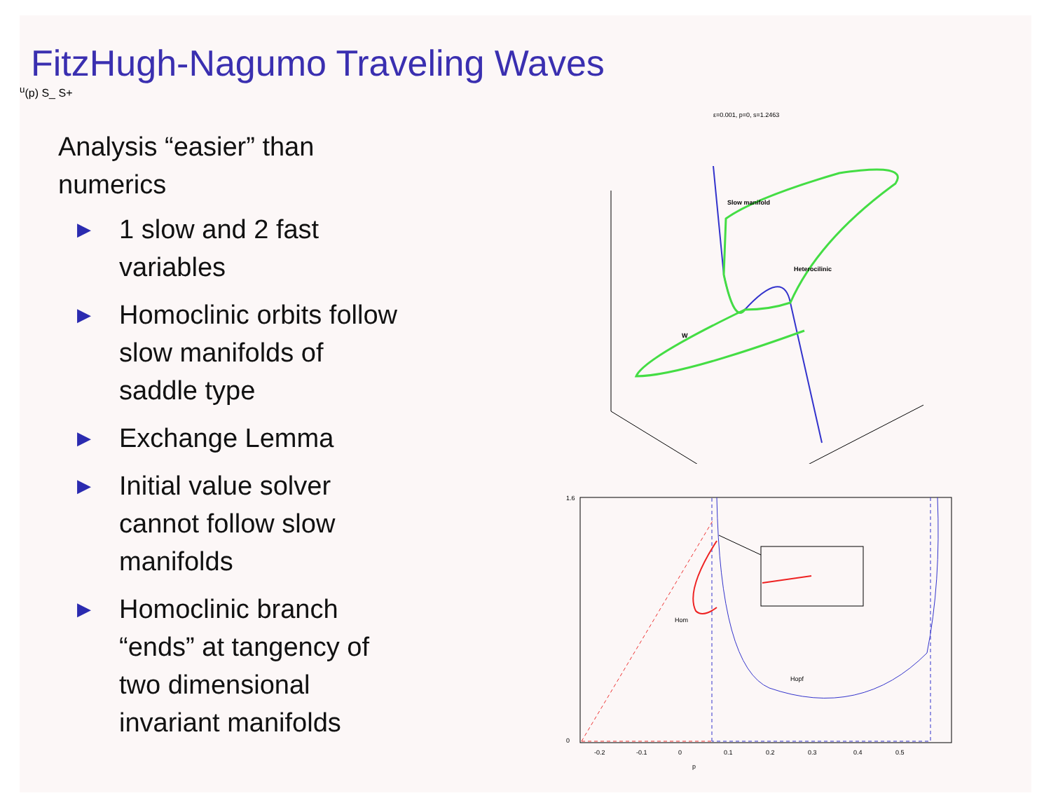FitzHugh-Nagumo Traveling Waves
Analysis “easier” than
numerics
▶ 1 slow and 2 fast
variables
▶ Homoclinic orbits follow
slow manifolds of
saddle type
▶ Exchange Lemma
▶ Initial value solver
cannot follow slow
manifolds
▶ Homoclinic branch
“ends” at tangency of
two dimensional
invariant manifolds
ε=0.001, p=0, s=1.2463
Slow manifold
Heterocilinic
Wu(p)
S_
S+
Hom
Hopf
1.6
0
-0.2
-0.1
0
0.1
0.2
0.3
0.4
0.5
p